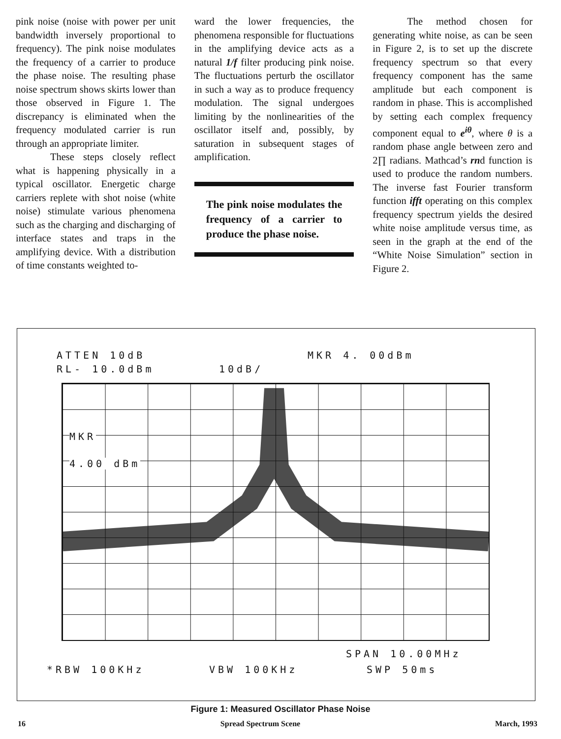pink noise (noise with power per unit bandwidth inversely proportional to frequency). The pink noise modulates the frequency of a carrier to produce the phase noise. The resulting phase noise spectrum shows skirts lower than those observed in Figure 1. The discrepancy is eliminated when the frequency modulated carrier is run through an appropriate limiter.
These steps closely reflect what is happening physically in a typical oscillator. Energetic charge carriers replete with shot noise (white noise) stimulate various phenomena such as the charging and discharging of interface states and traps in the amplifying device. With a distribution of time constants weighted to-
ward the lower frequencies, the phenomena responsible for fluctuations in the amplifying device acts as a natural 1/f filter producing pink noise. The fluctuations perturb the oscillator in such a way as to produce frequency modulation. The signal undergoes limiting by the nonlinearities of the oscillator itself and, possibly, by saturation in subsequent stages of amplification.
The pink noise modulates the frequency of a carrier to produce the phase noise.
The method chosen for generating white noise, as can be seen in Figure 2, is to set up the discrete frequency spectrum so that every frequency component has the same amplitude but each component is random in phase. This is accomplished by setting each complex frequency component equal to e<sup>iθ</sup>, where θ is a random phase angle between zero and 2∏ radians. Mathcad’s rnd function is used to produce the random numbers. The inverse fast Fourier transform function ifft operating on this complex frequency spectrum yields the desired white noise amplitude versus time, as seen in the graph at the end of the “White Noise Simulation” section in Figure 2.
ATTEN 10dB MKR 4. 00dBm
RL- 10.0dBm 10dB/
MKR
4.00 dBm
SPAN 10.00MHz
*RBW 100KHz VBW 100KHz SWP 50ms
Figure 1: Measured Oscillator Phase Noise
16 Spread Spectrum Scene March, 1993